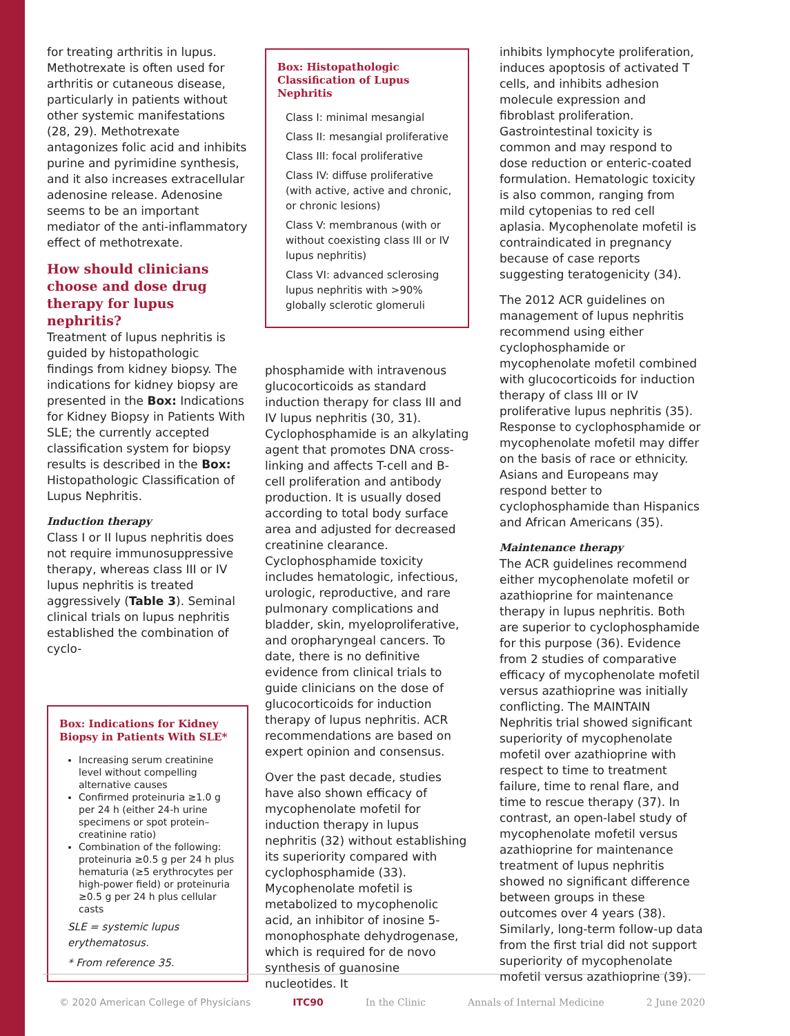for treating arthritis in lupus. Methotrexate is often used for arthritis or cutaneous disease, particularly in patients without other systemic manifestations (28, 29). Methotrexate antagonizes folic acid and inhibits purine and pyrimidine synthesis, and it also increases extracellular adenosine release. Adenosine seems to be an important mediator of the anti-inflammatory effect of methotrexate.
How should clinicians choose and dose drug therapy for lupus nephritis?
Treatment of lupus nephritis is guided by histopathologic findings from kidney biopsy. The indications for kidney biopsy are presented in the Box: Indications for Kidney Biopsy in Patients With SLE; the currently accepted classification system for biopsy results is described in the Box: Histopathologic Classification of Lupus Nephritis.
Induction therapy
Class I or II lupus nephritis does not require immunosuppressive therapy, whereas class III or IV lupus nephritis is treated aggressively (Table 3). Seminal clinical trials on lupus nephritis established the combination of cyclo-
Box: Indications for Kidney Biopsy in Patients With SLE*
Increasing serum creatinine level without compelling alternative causes
Confirmed proteinuria ≥1.0 g per 24 h (either 24-h urine specimens or spot protein–creatinine ratio)
Combination of the following: proteinuria ≥0.5 g per 24 h plus hematuria (≥5 erythrocytes per high-power field) or proteinuria ≥0.5 g per 24 h plus cellular casts
SLE = systemic lupus erythematosus.
* From reference 35.
Box: Histopathologic Classification of Lupus Nephritis
Class I: minimal mesangial
Class II: mesangial proliferative
Class III: focal proliferative
Class IV: diffuse proliferative (with active, active and chronic, or chronic lesions)
Class V: membranous (with or without coexisting class III or IV lupus nephritis)
Class VI: advanced sclerosing lupus nephritis with >90% globally sclerotic glomeruli
phosphamide with intravenous glucocorticoids as standard induction therapy for class III and IV lupus nephritis (30, 31). Cyclophosphamide is an alkylating agent that promotes DNA cross-linking and affects T-cell and B-cell proliferation and antibody production. It is usually dosed according to total body surface area and adjusted for decreased creatinine clearance. Cyclophosphamide toxicity includes hematologic, infectious, urologic, reproductive, and rare pulmonary complications and bladder, skin, myeloproliferative, and oropharyngeal cancers. To date, there is no definitive evidence from clinical trials to guide clinicians on the dose of glucocorticoids for induction therapy of lupus nephritis. ACR recommendations are based on expert opinion and consensus.
Over the past decade, studies have also shown efficacy of mycophenolate mofetil for induction therapy in lupus nephritis (32) without establishing its superiority compared with cyclophosphamide (33). Mycophenolate mofetil is metabolized to mycophenolic acid, an inhibitor of inosine 5-monophosphate dehydrogenase, which is required for de novo synthesis of guanosine nucleotides. It
inhibits lymphocyte proliferation, induces apoptosis of activated T cells, and inhibits adhesion molecule expression and fibroblast proliferation. Gastrointestinal toxicity is common and may respond to dose reduction or enteric-coated formulation. Hematologic toxicity is also common, ranging from mild cytopenias to red cell aplasia. Mycophenolate mofetil is contraindicated in pregnancy because of case reports suggesting teratogenicity (34).
The 2012 ACR guidelines on management of lupus nephritis recommend using either cyclophosphamide or mycophenolate mofetil combined with glucocorticoids for induction therapy of class III or IV proliferative lupus nephritis (35). Response to cyclophosphamide or mycophenolate mofetil may differ on the basis of race or ethnicity. Asians and Europeans may respond better to cyclophosphamide than Hispanics and African Americans (35).
Maintenance therapy
The ACR guidelines recommend either mycophenolate mofetil or azathioprine for maintenance therapy in lupus nephritis. Both are superior to cyclophosphamide for this purpose (36). Evidence from 2 studies of comparative efficacy of mycophenolate mofetil versus azathioprine was initially conflicting. The MAINTAIN Nephritis trial showed significant superiority of mycophenolate mofetil over azathioprine with respect to time to treatment failure, time to renal flare, and time to rescue therapy (37). In contrast, an open-label study of mycophenolate mofetil versus azathioprine for maintenance treatment of lupus nephritis showed no significant difference between groups in these outcomes over 4 years (38). Similarly, long-term follow-up data from the first trial did not support superiority of mycophenolate mofetil versus azathioprine (39).
© 2020 American College of Physicians ITC90 In the Clinic Annals of Internal Medicine 2 June 2020